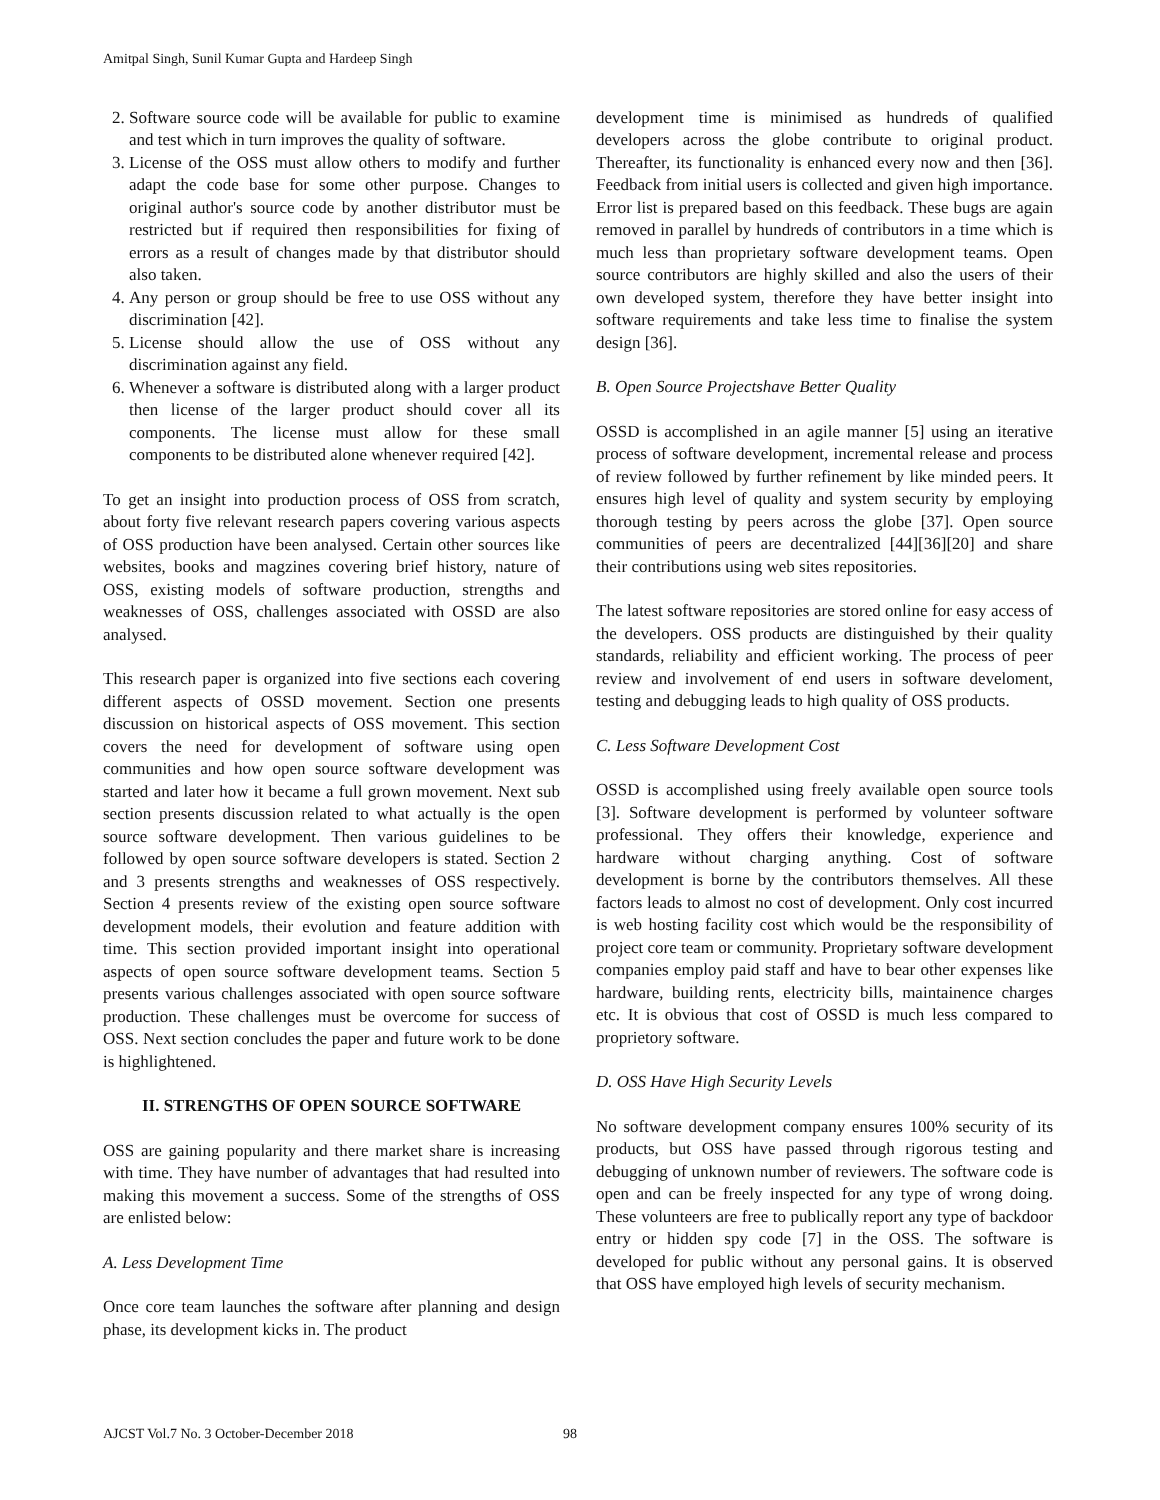Amitpal Singh, Sunil Kumar Gupta and Hardeep Singh
2. Software source code will be available for public to examine and test which in turn improves the quality of software.
3. License of the OSS must allow others to modify and further adapt the code base for some other purpose. Changes to original author's source code by another distributor must be restricted but if required then responsibilities for fixing of errors as a result of changes made by that distributor should also taken.
4. Any person or group should be free to use OSS without any discrimination [42].
5. License should allow the use of OSS without any discrimination against any field.
6. Whenever a software is distributed along with a larger product then license of the larger product should cover all its components. The license must allow for these small components to be distributed alone whenever required [42].
To get an insight into production process of OSS from scratch, about forty five relevant research papers covering various aspects of OSS production have been analysed. Certain other sources like websites, books and magzines covering brief history, nature of OSS, existing models of software production, strengths and weaknesses of OSS, challenges associated with OSSD are also analysed.
This research paper is organized into five sections each covering different aspects of OSSD movement. Section one presents discussion on historical aspects of OSS movement. This section covers the need for development of software using open communities and how open source software development was started and later how it became a full grown movement. Next sub section presents discussion related to what actually is the open source software development. Then various guidelines to be followed by open source software developers is stated. Section 2 and 3 presents strengths and weaknesses of OSS respectively. Section 4 presents review of the existing open source software development models, their evolution and feature addition with time. This section provided important insight into operational aspects of open source software development teams. Section 5 presents various challenges associated with open source software production. These challenges must be overcome for success of OSS. Next section concludes the paper and future work to be done is highlightened.
II. STRENGTHS OF OPEN SOURCE SOFTWARE
OSS are gaining popularity and there market share is increasing with time. They have number of advantages that had resulted into making this movement a success. Some of the strengths of OSS are enlisted below:
A. Less Development Time
Once core team launches the software after planning and design phase, its development kicks in. The product
development time is minimised as hundreds of qualified developers across the globe contribute to original product. Thereafter, its functionality is enhanced every now and then [36]. Feedback from initial users is collected and given high importance. Error list is prepared based on this feedback. These bugs are again removed in parallel by hundreds of contributors in a time which is much less than proprietary software development teams. Open source contributors are highly skilled and also the users of their own developed system, therefore they have better insight into software requirements and take less time to finalise the system design [36].
B. Open Source Projectshave Better Quality
OSSD is accomplished in an agile manner [5] using an iterative process of software development, incremental release and process of review followed by further refinement by like minded peers. It ensures high level of quality and system security by employing thorough testing by peers across the globe [37]. Open source communities of peers are decentralized [44][36][20] and share their contributions using web sites repositories.
The latest software repositories are stored online for easy access of the developers. OSS products are distinguished by their quality standards, reliability and efficient working. The process of peer review and involvement of end users in software develoment, testing and debugging leads to high quality of OSS products.
C. Less Software Development Cost
OSSD is accomplished using freely available open source tools [3]. Software development is performed by volunteer software professional. They offers their knowledge, experience and hardware without charging anything. Cost of software development is borne by the contributors themselves. All these factors leads to almost no cost of development. Only cost incurred is web hosting facility cost which would be the responsibility of project core team or community. Proprietary software development companies employ paid staff and have to bear other expenses like hardware, building rents, electricity bills, maintainence charges etc. It is obvious that cost of OSSD is much less compared to proprietory software.
D. OSS Have High Security Levels
No software development company ensures 100% security of its products, but OSS have passed through rigorous testing and debugging of unknown number of reviewers. The software code is open and can be freely inspected for any type of wrong doing. These volunteers are free to publically report any type of backdoor entry or hidden spy code [7] in the OSS. The software is developed for public without any personal gains. It is observed that OSS have employed high levels of security mechanism.
AJCST Vol.7 No. 3 October-December 2018 98